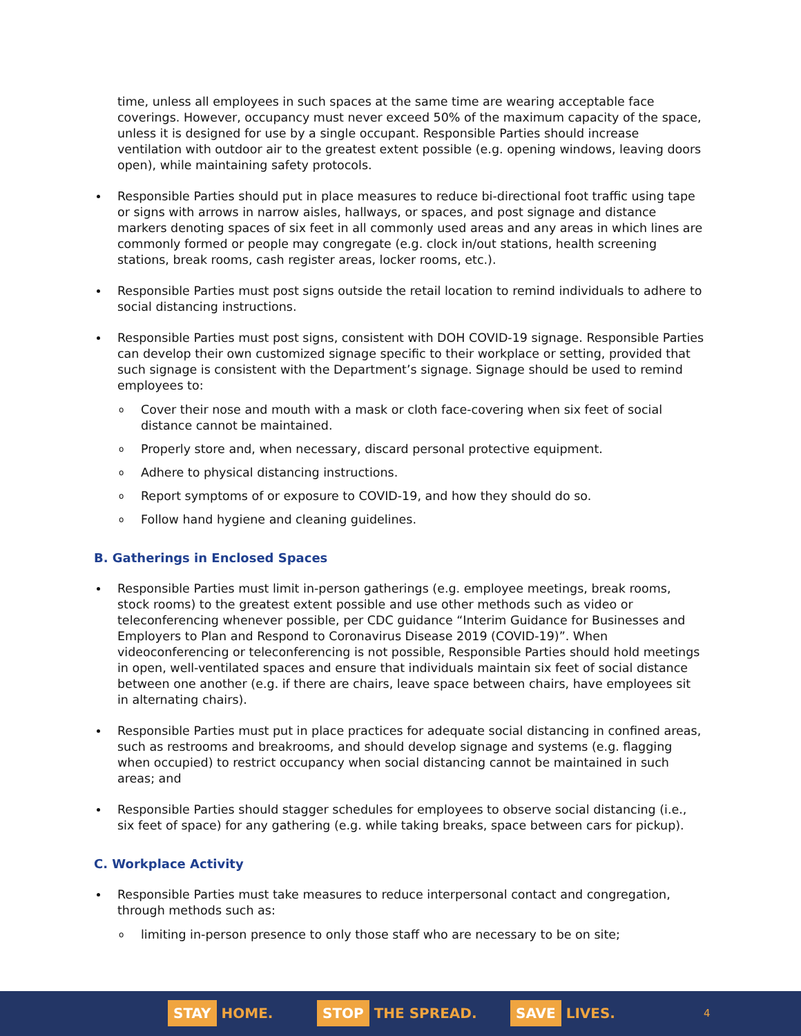time, unless all employees in such spaces at the same time are wearing acceptable face coverings. However, occupancy must never exceed 50% of the maximum capacity of the space, unless it is designed for use by a single occupant. Responsible Parties should increase ventilation with outdoor air to the greatest extent possible (e.g. opening windows, leaving doors open), while maintaining safety protocols.
Responsible Parties should put in place measures to reduce bi-directional foot traffic using tape or signs with arrows in narrow aisles, hallways, or spaces, and post signage and distance markers denoting spaces of six feet in all commonly used areas and any areas in which lines are commonly formed or people may congregate (e.g. clock in/out stations, health screening stations, break rooms, cash register areas, locker rooms, etc.).
Responsible Parties must post signs outside the retail location to remind individuals to adhere to social distancing instructions.
Responsible Parties must post signs, consistent with DOH COVID-19 signage. Responsible Parties can develop their own customized signage specific to their workplace or setting, provided that such signage is consistent with the Department’s signage. Signage should be used to remind employees to:
o Cover their nose and mouth with a mask or cloth face-covering when six feet of social distance cannot be maintained.
o Properly store and, when necessary, discard personal protective equipment.
o Adhere to physical distancing instructions.
o Report symptoms of or exposure to COVID-19, and how they should do so.
o Follow hand hygiene and cleaning guidelines.
B. Gatherings in Enclosed Spaces
Responsible Parties must limit in-person gatherings (e.g. employee meetings, break rooms, stock rooms) to the greatest extent possible and use other methods such as video or teleconferencing whenever possible, per CDC guidance “Interim Guidance for Businesses and Employers to Plan and Respond to Coronavirus Disease 2019 (COVID-19)”. When videoconferencing or teleconferencing is not possible, Responsible Parties should hold meetings in open, well-ventilated spaces and ensure that individuals maintain six feet of social distance between one another (e.g. if there are chairs, leave space between chairs, have employees sit in alternating chairs).
Responsible Parties must put in place practices for adequate social distancing in confined areas, such as restrooms and breakrooms, and should develop signage and systems (e.g. flagging when occupied) to restrict occupancy when social distancing cannot be maintained in such areas; and
Responsible Parties should stagger schedules for employees to observe social distancing (i.e., six feet of space) for any gathering (e.g. while taking breaks, space between cars for pickup).
C. Workplace Activity
Responsible Parties must take measures to reduce interpersonal contact and congregation, through methods such as:
o limiting in-person presence to only those staff who are necessary to be on site;
STAY HOME. STOP THE SPREAD. SAVE LIVES. 4